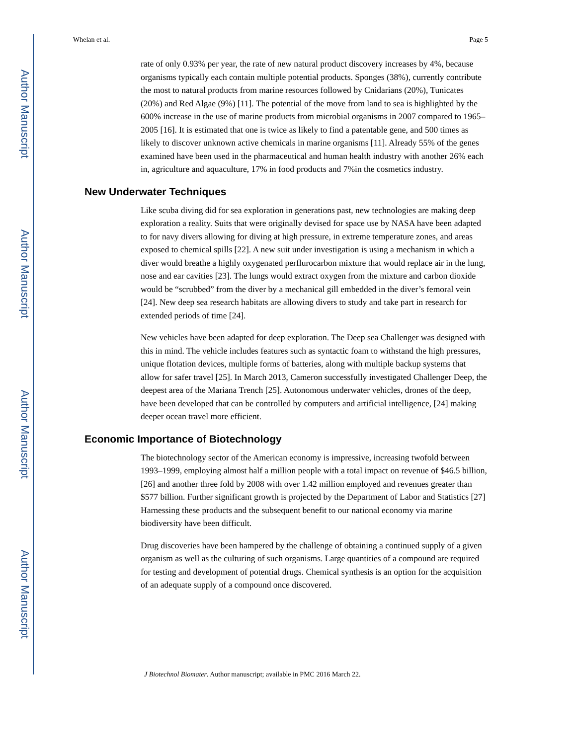Author Manuscript
Author Manuscript
Author Manuscript
Author Manuscript
Whelan et al. Page 5
rate of only 0.93% per year, the rate of new natural product discovery increases by 4%, because organisms typically each contain multiple potential products. Sponges (38%), currently contribute the most to natural products from marine resources followed by Cnidarians (20%), Tunicates (20%) and Red Algae (9%) [11]. The potential of the move from land to sea is highlighted by the 600% increase in the use of marine products from microbial organisms in 2007 compared to 1965–2005 [16]. It is estimated that one is twice as likely to find a patentable gene, and 500 times as likely to discover unknown active chemicals in marine organisms [11]. Already 55% of the genes examined have been used in the pharmaceutical and human health industry with another 26% each in, agriculture and aquaculture, 17% in food products and 7%in the cosmetics industry.
New Underwater Techniques
Like scuba diving did for sea exploration in generations past, new technologies are making deep exploration a reality. Suits that were originally devised for space use by NASA have been adapted to for navy divers allowing for diving at high pressure, in extreme temperature zones, and areas exposed to chemical spills [22]. A new suit under investigation is using a mechanism in which a diver would breathe a highly oxygenated perflurocarbon mixture that would replace air in the lung, nose and ear cavities [23]. The lungs would extract oxygen from the mixture and carbon dioxide would be “scrubbed” from the diver by a mechanical gill embedded in the diver’s femoral vein [24]. New deep sea research habitats are allowing divers to study and take part in research for extended periods of time [24].
New vehicles have been adapted for deep exploration. The Deep sea Challenger was designed with this in mind. The vehicle includes features such as syntactic foam to withstand the high pressures, unique flotation devices, multiple forms of batteries, along with multiple backup systems that allow for safer travel [25]. In March 2013, Cameron successfully investigated Challenger Deep, the deepest area of the Mariana Trench [25]. Autonomous underwater vehicles, drones of the deep, have been developed that can be controlled by computers and artificial intelligence, [24] making deeper ocean travel more efficient.
Economic Importance of Biotechnology
The biotechnology sector of the American economy is impressive, increasing twofold between 1993–1999, employing almost half a million people with a total impact on revenue of $46.5 billion, [26] and another three fold by 2008 with over 1.42 million employed and revenues greater than $577 billion. Further significant growth is projected by the Department of Labor and Statistics [27] Harnessing these products and the subsequent benefit to our national economy via marine biodiversity have been difficult.
Drug discoveries have been hampered by the challenge of obtaining a continued supply of a given organism as well as the culturing of such organisms. Large quantities of a compound are required for testing and development of potential drugs. Chemical synthesis is an option for the acquisition of an adequate supply of a compound once discovered.
J Biotechnol Biomater. Author manuscript; available in PMC 2016 March 22.